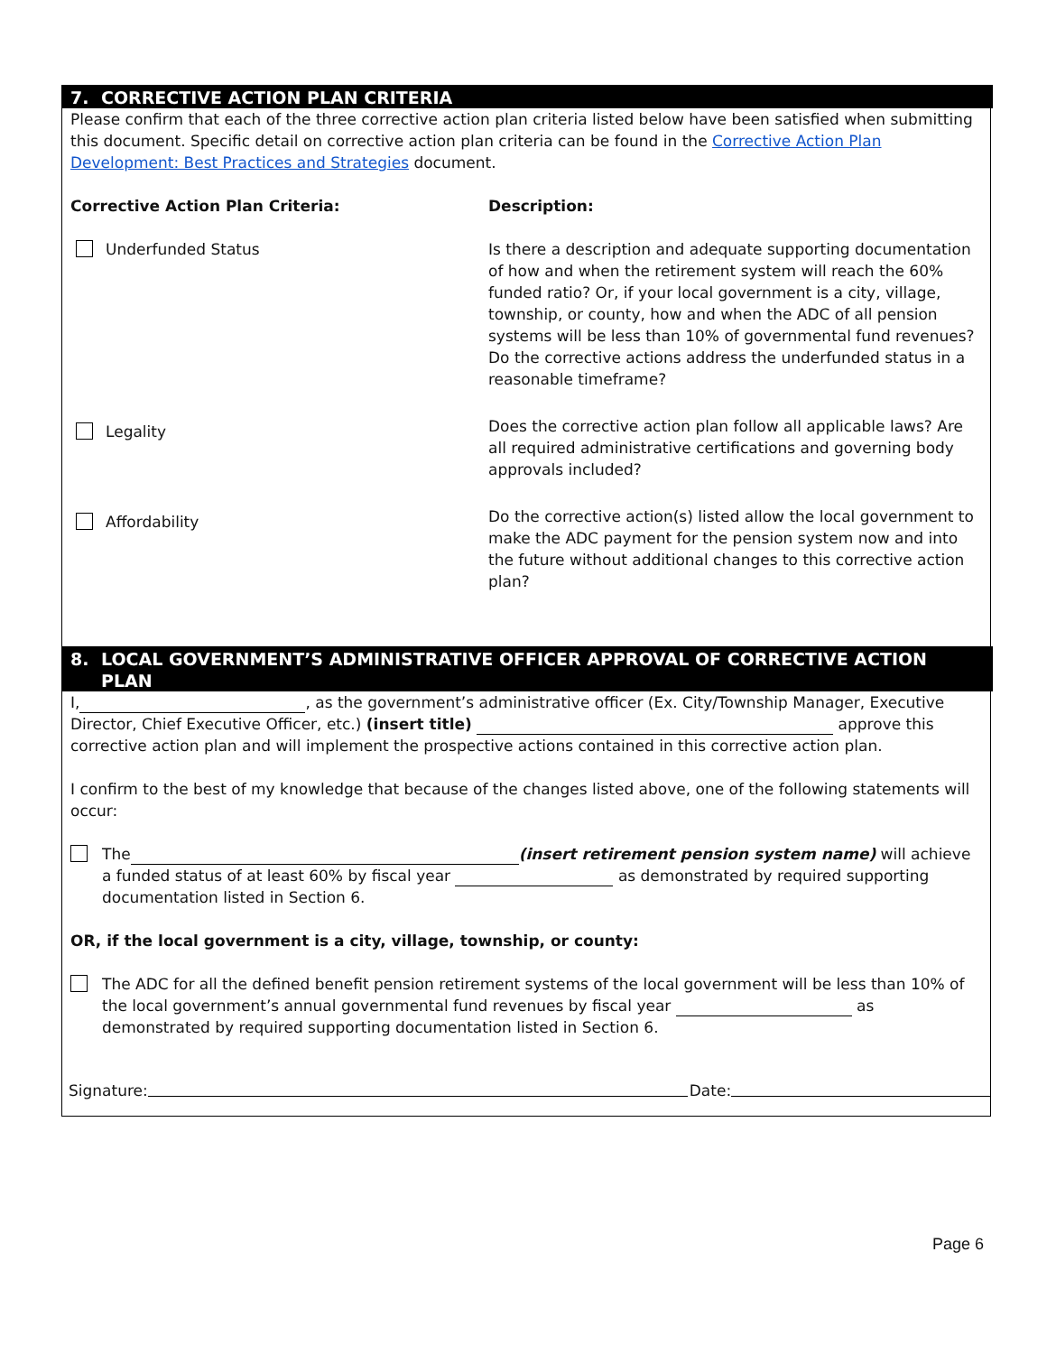7. CORRECTIVE ACTION PLAN CRITERIA
Please confirm that each of the three corrective action plan criteria listed below have been satisfied when submitting this document. Specific detail on corrective action plan criteria can be found in the Corrective Action Plan Development: Best Practices and Strategies document.
Corrective Action Plan Criteria: Description:
Underfunded Status Is there a description and adequate supporting documentation of how and when the retirement system will reach the 60% funded ratio? Or, if your local government is a city, village, township, or county, how and when the ADC of all pension systems will be less than 10% of governmental fund revenues? Do the corrective actions address the underfunded status in a reasonable timeframe?
Legality
Does the corrective action plan follow all applicable laws? Are all required administrative certifications and governing body approvals included?
Affordability
Do the corrective action(s) listed allow the local government to make the ADC payment for the pension system now and into the future without additional changes to this corrective action plan?
8. LOCAL GOVERNMENT’S ADMINISTRATIVE OFFICER APPROVAL OF CORRECTIVE ACTION PLAN
I, , as the government’s administrative officer (Ex. City/Township Manager, Executive Director, Chief Executive Officer, etc.) (insert title) approve this corrective action plan and will implement the prospective actions contained in this corrective action plan.
I confirm to the best of my knowledge that because of the changes listed above, one of the following statements will occur:
The (insert retirement pension system name) will achieve a funded status of at least 60% by fiscal year as demonstrated by required supporting documentation listed in Section 6.
OR, if the local government is a city, village, township, or county:
The ADC for all the defined benefit pension retirement systems of the local government will be less than 10% of the local government’s annual governmental fund revenues by fiscal year as demonstrated by required supporting documentation listed in Section 6.
Signature: Date:
Page 6